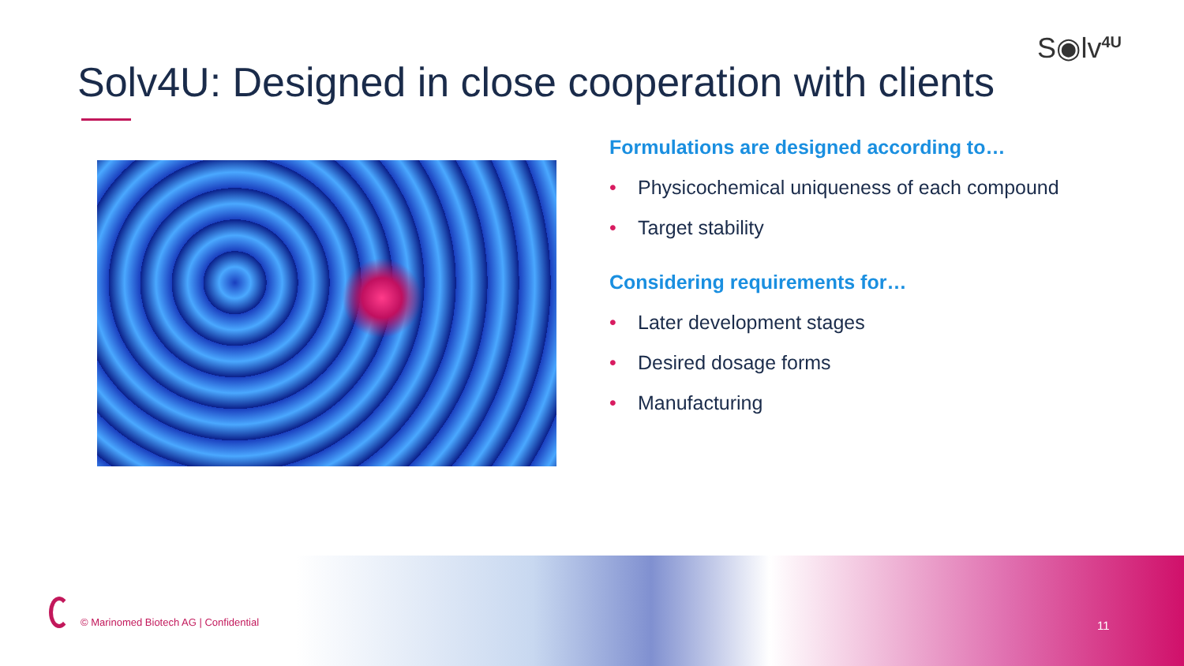S◉lv<sup>4U</sup>
Solv4U: Designed in close cooperation with clients
Formulations are designed according to…
• Physicochemical uniqueness of each compound
• Target stability
Considering requirements for…
• Later development stages
• Desired dosage forms
• Manufacturing
© Marinomed Biotech AG | Confidential
11